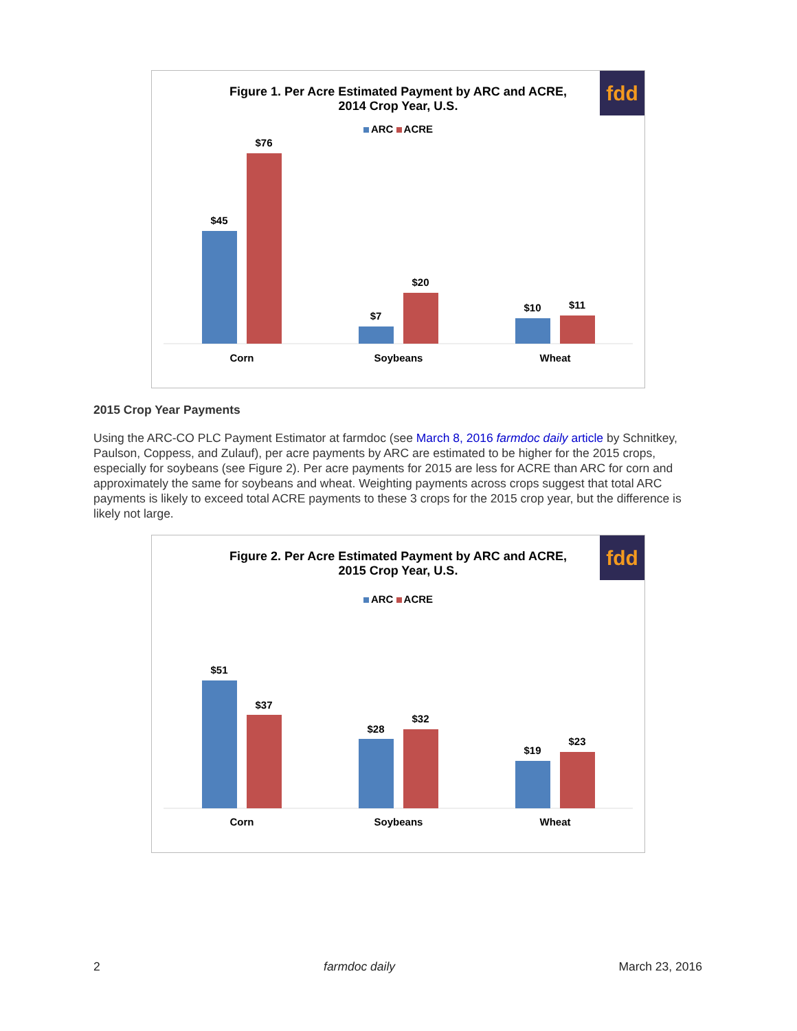fdd
Figure 1. Per Acre Estimated Payment by ARC and ACRE,
2014 Crop Year, U.S.
ARC ACRE
$45
$76
$7
$20
$10
$11
Corn
Soybeans
Wheat
2015 Crop Year Payments
Using the ARC-CO PLC Payment Estimator at farmdoc (see March 8, 2016 farmdoc daily article by Schnitkey, Paulson, Coppess, and Zulauf), per acre payments by ARC are estimated to be higher for the 2015 crops, especially for soybeans (see Figure 2). Per acre payments for 2015 are less for ACRE than ARC for corn and approximately the same for soybeans and wheat. Weighting payments across crops suggest that total ARC payments is likely to exceed total ACRE payments to these 3 crops for the 2015 crop year, but the difference is likely not large.
fdd
Figure 2. Per Acre Estimated Payment by ARC and ACRE,
2015 Crop Year, U.S.
ARC ACRE
$51
$37
$28
$32
$19
$23
Corn
Soybeans
Wheat
2 farmdoc daily March 23, 2016